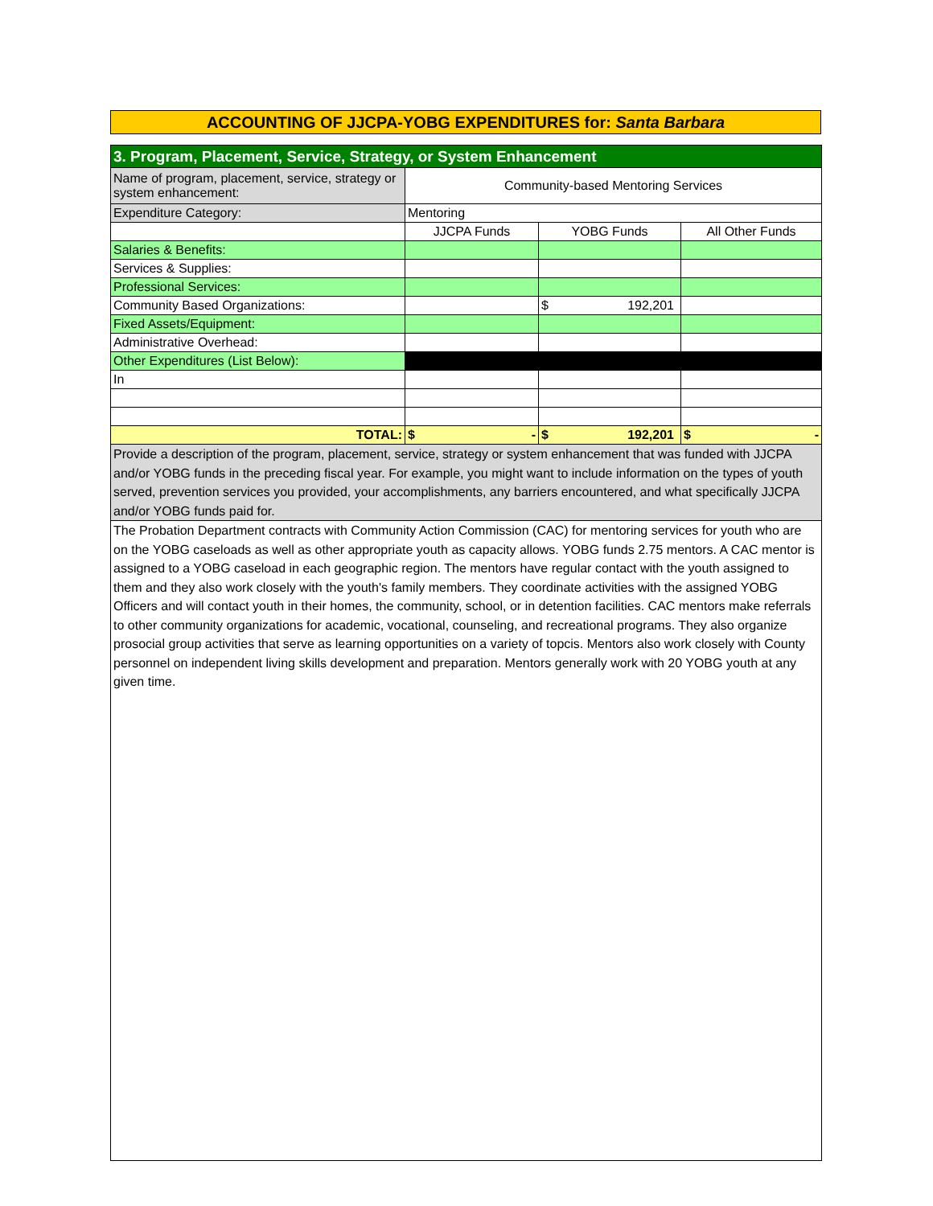ACCOUNTING OF JJCPA-YOBG EXPENDITURES for: Santa Barbara
| 3. Program, Placement, Service, Strategy, or System Enhancement | | | |
| Name of program, placement, service, strategy or system enhancement: | Community-based Mentoring Services | | |
| Expenditure Category: | Mentoring | | |
| | JJCPA Funds | YOBG Funds | All Other Funds |
| Salaries & Benefits: | | | |
| Services & Supplies: | | | |
| Professional Services: | | | |
| Community Based Organizations: | | $ 192,201 | |
| Fixed Assets/Equipment: | | | |
| Administrative Overhead: | | | |
| Other Expenditures (List Below): | | | |
| In | | | |
| TOTAL: | $ - | $ 192,201 | $ - |
| Provide a description of the program, placement, service, strategy or system enhancement that was funded with JJCPA and/or YOBG funds in the preceding fiscal year. For example, you might want to include information on the types of youth served, prevention services you provided, your accomplishments, any barriers encountered, and what specifically JJCPA and/or YOBG funds paid for. | | | |
| The Probation Department contracts with Community Action Commission (CAC) for mentoring services for youth who are on the YOBG caseloads as well as other appropriate youth as capacity allows. YOBG funds 2.75 mentors. A CAC mentor is assigned to a YOBG caseload in each geographic region. The mentors have regular contact with the youth assigned to them and they also work closely with the youth's family members. They coordinate activities with the assigned YOBG Officers and will contact youth in their homes, the community, school, or in detention facilities. CAC mentors make referrals to other community organizations for academic, vocational, counseling, and recreational programs. They also organize prosocial group activities that serve as learning opportunities on a variety of topcis. Mentors also work closely with County personnel on independent living skills development and preparation. Mentors generally work with 20 YOBG youth at any given time. | | | |